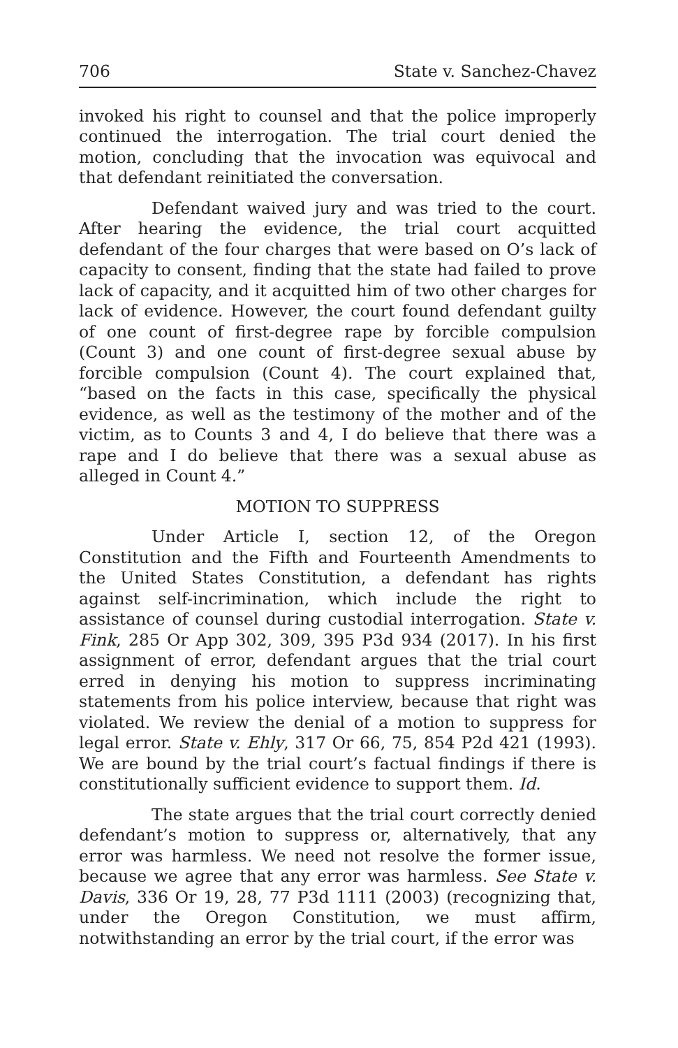706 State v. Sanchez-Chavez
invoked his right to counsel and that the police improperly continued the interrogation. The trial court denied the motion, concluding that the invocation was equivocal and that defendant reinitiated the conversation.
Defendant waived jury and was tried to the court. After hearing the evidence, the trial court acquitted defendant of the four charges that were based on O’s lack of capacity to consent, finding that the state had failed to prove lack of capacity, and it acquitted him of two other charges for lack of evidence. However, the court found defendant guilty of one count of first-degree rape by forcible compulsion (Count 3) and one count of first-degree sexual abuse by forcible compulsion (Count 4). The court explained that, “based on the facts in this case, specifically the physical evidence, as well as the testimony of the mother and of the victim, as to Counts 3 and 4, I do believe that there was a rape and I do believe that there was a sexual abuse as alleged in Count 4.”
MOTION TO SUPPRESS
Under Article I, section 12, of the Oregon Constitution and the Fifth and Fourteenth Amendments to the United States Constitution, a defendant has rights against self-incrimination, which include the right to assistance of counsel during custodial interrogation. State v. Fink, 285 Or App 302, 309, 395 P3d 934 (2017). In his first assignment of error, defendant argues that the trial court erred in denying his motion to suppress incriminating statements from his police interview, because that right was violated. We review the denial of a motion to suppress for legal error. State v. Ehly, 317 Or 66, 75, 854 P2d 421 (1993). We are bound by the trial court’s factual findings if there is constitutionally sufficient evidence to support them. Id.
The state argues that the trial court correctly denied defendant’s motion to suppress or, alternatively, that any error was harmless. We need not resolve the former issue, because we agree that any error was harmless. See State v. Davis, 336 Or 19, 28, 77 P3d 1111 (2003) (recognizing that, under the Oregon Constitution, we must affirm, notwithstanding an error by the trial court, if the error was